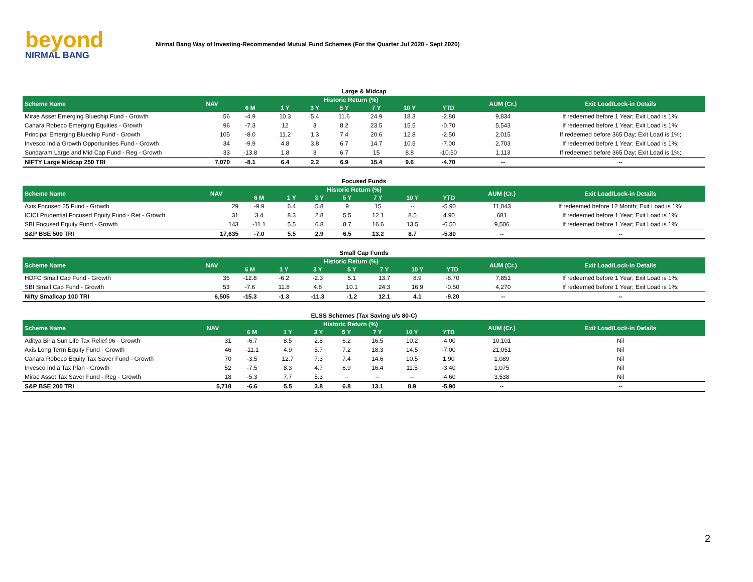beyond
NIRMAL BANG
Nirmal Bang Way of Investing-Recommended Mutual Fund Schemes (For the Quarter Jul 2020 - Sept 2020)
Large & Midcap
| Scheme Name | NAV | Historic Return (%) | | | | | | | AUM (Cr.) | Exit Load/Lock-in Details |
| --- | --- | --- | --- | --- | --- | --- | --- | --- | --- | --- |
| | | 6 M | 1 Y | 3 Y | 5 Y | 7 Y | 10 Y | YTD | | |
| Mirae Asset Emerging Bluechip Fund - Growth | 56 | -4.9 | 10.3 | 5.4 | 11.6 | 24.9 | 18.3 | -2.80 | 9,834 | If redeemed before 1 Year; Exit Load is 1%; |
| Canara Robeco Emerging Equities - Growth | 96 | -7.3 | 12 | 3 | 8.2 | 23.5 | 15.5 | -0.70 | 5,543 | If redeemed before 1 Year; Exit Load is 1%; |
| Principal Emerging Bluechip Fund - Growth | 105 | -8.0 | 11.2 | 1.3 | 7.4 | 20.6 | 12.8 | -2.50 | 2,015 | If redeemed before 365 Day; Exit Load is 1%; |
| Invesco India Growth Opportunities Fund - Growth | 34 | -9.9 | 4.8 | 3.8 | 6.7 | 14.7 | 10.5 | -7.00 | 2,703 | If redeemed before 1 Year; Exit Load is 1%; |
| Sundaram Large and Mid Cap Fund - Reg - Growth | 33 | -13.8 | 1.8 | 3 | 6.7 | 15 | 8.8 | -10.50 | 1,113 | If redeemed before 365 Day; Exit Load is 1%; |
| NIFTY Large Midcap 250 TRI | 7,070 | -8.1 | 6.4 | 2.2 | 6.9 | 15.4 | 9.6 | -4.70 | -- | -- |
Focused Funds
| Scheme Name | NAV | Historic Return (%) | | | | | | | AUM (Cr.) | Exit Load/Lock-in Details |
| --- | --- | --- | --- | --- | --- | --- | --- | --- | --- | --- |
| | | 6 M | 1 Y | 3 Y | 5 Y | 7 Y | 10 Y | YTD | | |
| Axis Focused 25 Fund - Growth | 29 | -9.9 | 6.4 | 5.8 | 9 | 15 | -- | -5.90 | 11,043 | If redeemed before 12 Month; Exit Load is 1%; |
| ICICI Prudential Focused Equity Fund - Ret - Growth | 31 | 3.4 | 8.3 | 2.8 | 5.5 | 12.1 | 8.5 | 4.90 | 681 | If redeemed before 1 Year; Exit Load is 1%; |
| SBI Focused Equity Fund - Growth | 143 | -11.1 | 5.5 | 6.8 | 8.7 | 16.6 | 13.5 | -6.50 | 9,506 | If redeemed before 1 Year; Exit Load is 1%; |
| S&P BSE 500 TRI | 17,635 | -7.0 | 5.5 | 2.9 | 6.5 | 13.2 | 8.7 | -5.80 | -- | -- |
Small Cap Funds
| Scheme Name | NAV | Historic Return (%) | | | | | | | AUM (Cr.) | Exit Load/Lock-in Details |
| --- | --- | --- | --- | --- | --- | --- | --- | --- | --- | --- |
| | | 6 M | 1 Y | 3 Y | 5 Y | 7 Y | 10 Y | YTD | | |
| HDFC Small Cap Fund - Growth | 35 | -12.8 | -6.2 | -2.3 | 5.1 | 13.7 | 8.9 | -8.70 | 7,851 | If redeemed before 1 Year; Exit Load is 1%; |
| SBI Small Cap Fund - Growth | 53 | -7.6 | 11.8 | 4.8 | 10.1 | 24.3 | 16.9 | -0.50 | 4,270 | If redeemed before 1 Year; Exit Load is 1%; |
| Nifty Smallcap 100 TRI | 6,505 | -15.3 | -1.3 | -11.3 | -1.2 | 12.1 | 4.1 | -9.20 | -- | -- |
ELSS Schemes (Tax Saving u/s 80-C)
| Scheme Name | NAV | Historic Return (%) | | | | | | | AUM (Cr.) | Exit Load/Lock-in Details |
| --- | --- | --- | --- | --- | --- | --- | --- | --- | --- | --- |
| | | 6 M | 1 Y | 3 Y | 5 Y | 7 Y | 10 Y | YTD | | |
| Aditya Birla Sun Life Tax Relief 96 - Growth | 31 | -6.7 | 8.5 | 2.8 | 6.2 | 16.5 | 10.2 | -4.00 | 10,101 | Nil |
| Axis Long Term Equity Fund - Growth | 46 | -11.1 | 4.9 | 5.7 | 7.2 | 18.3 | 14.5 | -7.00 | 21,051 | Nil |
| Canara Robeco Equity Tax Saver Fund - Growth | 70 | -3.5 | 12.7 | 7.3 | 7.4 | 14.6 | 10.5 | 1.90 | 1,089 | Nil |
| Invesco India Tax Plan - Growth | 52 | -7.5 | 8.3 | 4.7 | 6.9 | 16.4 | 11.5 | -3.40 | 1,075 | Nil |
| Mirae Asset Tax Saver Fund - Reg - Growth | 18 | -5.3 | 7.7 | 5.3 | -- | -- | -- | -4.60 | 3,538 | Nil |
| S&P BSE 200 TRI | 5,718 | -6.6 | 5.5 | 3.8 | 6.8 | 13.1 | 8.9 | -5.90 | -- | -- |
2